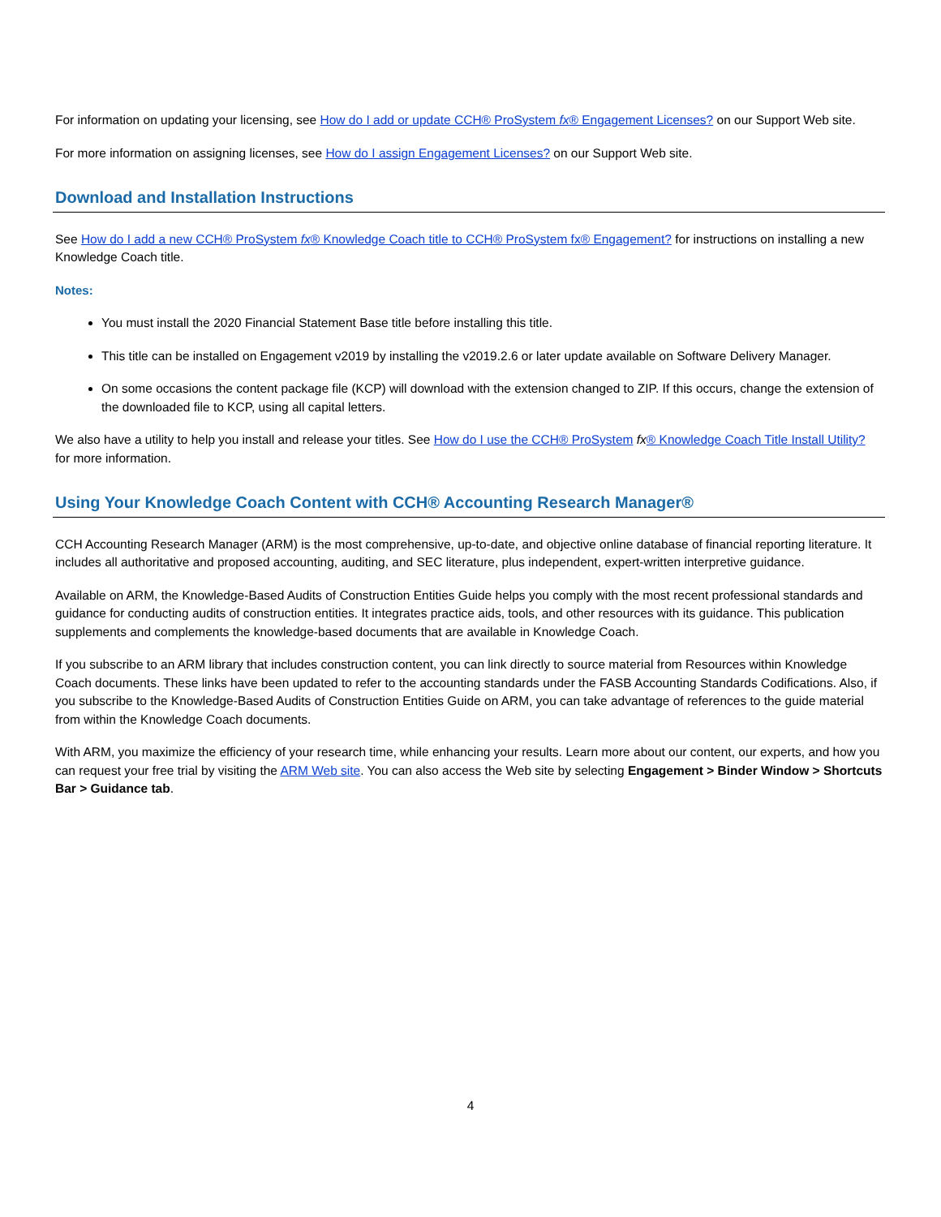For information on updating your licensing, see How do I add or update CCH® ProSystem fx® Engagement Licenses? on our Support Web site.
For more information on assigning licenses, see How do I assign Engagement Licenses? on our Support Web site.
Download and Installation Instructions
See How do I add a new CCH® ProSystem fx® Knowledge Coach title to CCH® ProSystem fx® Engagement? for instructions on installing a new Knowledge Coach title.
Notes:
You must install the 2020 Financial Statement Base title before installing this title.
This title can be installed on Engagement v2019 by installing the v2019.2.6 or later update available on Software Delivery Manager.
On some occasions the content package file (KCP) will download with the extension changed to ZIP. If this occurs, change the extension of the downloaded file to KCP, using all capital letters.
We also have a utility to help you install and release your titles. See How do I use the CCH® ProSystem fx® Knowledge Coach Title Install Utility? for more information.
Using Your Knowledge Coach Content with CCH® Accounting Research Manager®
CCH Accounting Research Manager (ARM) is the most comprehensive, up-to-date, and objective online database of financial reporting literature. It includes all authoritative and proposed accounting, auditing, and SEC literature, plus independent, expert-written interpretive guidance.
Available on ARM, the Knowledge-Based Audits of Construction Entities Guide helps you comply with the most recent professional standards and guidance for conducting audits of construction entities. It integrates practice aids, tools, and other resources with its guidance. This publication supplements and complements the knowledge-based documents that are available in Knowledge Coach.
If you subscribe to an ARM library that includes construction content, you can link directly to source material from Resources within Knowledge Coach documents. These links have been updated to refer to the accounting standards under the FASB Accounting Standards Codifications. Also, if you subscribe to the Knowledge-Based Audits of Construction Entities Guide on ARM, you can take advantage of references to the guide material from within the Knowledge Coach documents.
With ARM, you maximize the efficiency of your research time, while enhancing your results. Learn more about our content, our experts, and how you can request your free trial by visiting the ARM Web site. You can also access the Web site by selecting Engagement > Binder Window > Shortcuts Bar > Guidance tab.
4